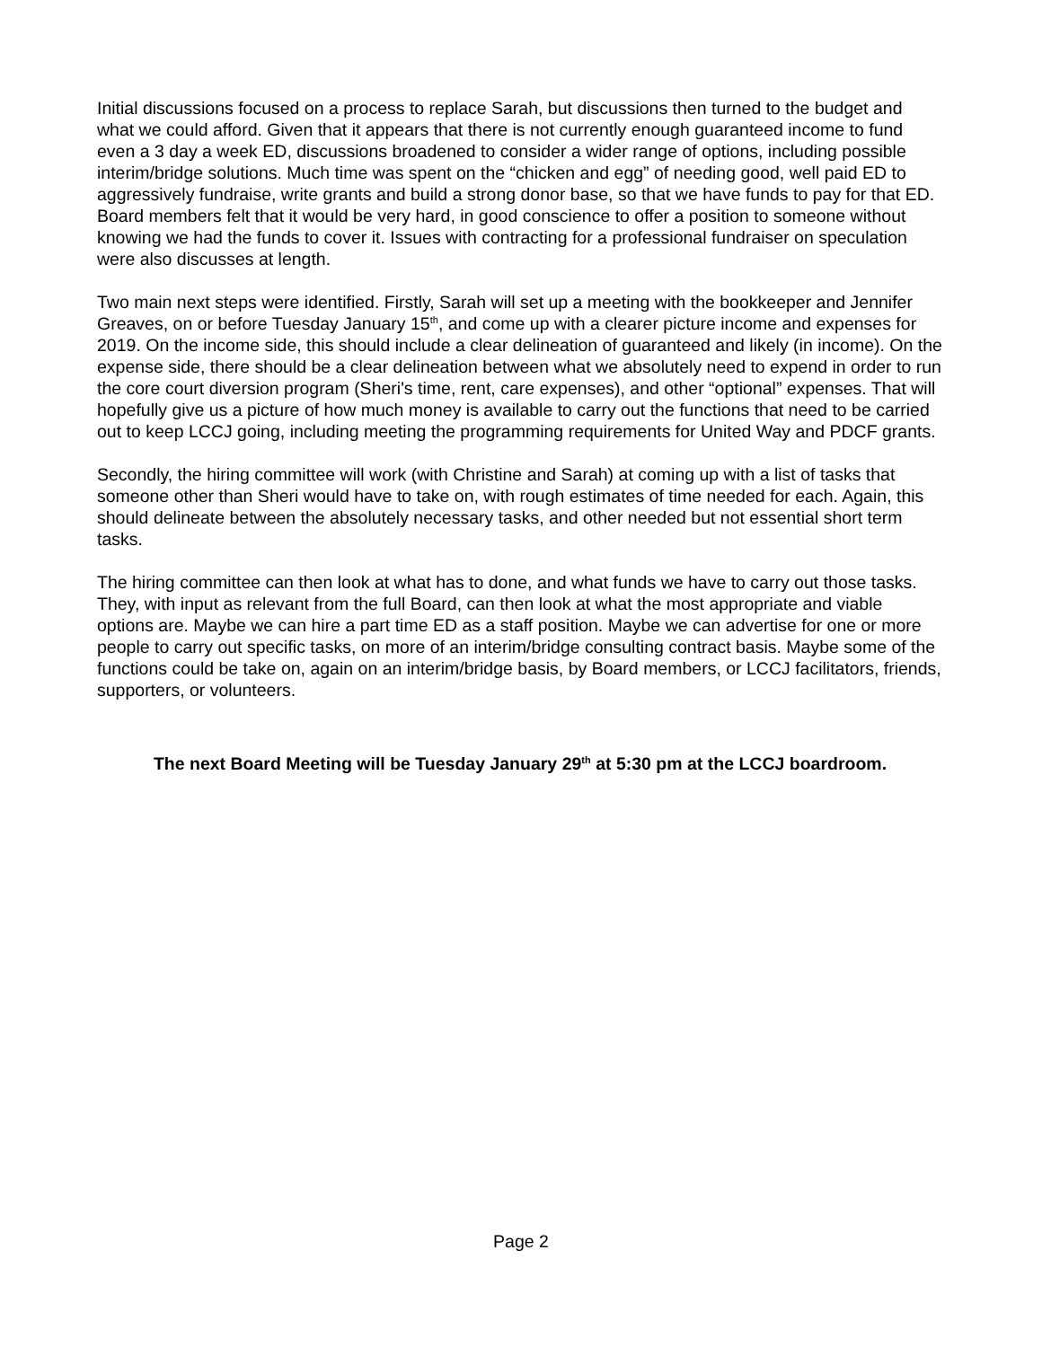Initial discussions focused on a process to replace Sarah, but discussions then turned to the budget and what we could afford. Given that it appears that there is not currently enough guaranteed income to fund even a 3 day a week ED, discussions broadened to consider a wider range of options, including possible interim/bridge solutions. Much time was spent on the “chicken and egg” of needing good, well paid ED to aggressively fundraise, write grants and build a strong donor base, so that we have funds to pay for that ED. Board members felt that it would be very hard, in good conscience to offer a position to someone without knowing we had the funds to cover it. Issues with contracting for a professional fundraiser on speculation were also discusses at length.
Two main next steps were identified. Firstly, Sarah will set up a meeting with the bookkeeper and Jennifer Greaves, on or before Tuesday January 15<sup>th</sup>, and come up with a clearer picture income and expenses for 2019. On the income side, this should include a clear delineation of guaranteed and likely (in income). On the expense side, there should be a clear delineation between what we absolutely need to expend in order to run the core court diversion program (Sheri's time, rent, care expenses), and other “optional” expenses. That will hopefully give us a picture of how much money is available to carry out the functions that need to be carried out to keep LCCJ going, including meeting the programming requirements for United Way and PDCF grants.
Secondly, the hiring committee will work (with Christine and Sarah) at coming up with a list of tasks that someone other than Sheri would have to take on, with rough estimates of time needed for each. Again, this should delineate between the absolutely necessary tasks, and other needed but not essential short term tasks.
The hiring committee can then look at what has to done, and what funds we have to carry out those tasks. They, with input as relevant from the full Board, can then look at what the most appropriate and viable options are. Maybe we can hire a part time ED as a staff position. Maybe we can advertise for one or more people to carry out specific tasks, on more of an interim/bridge consulting contract basis. Maybe some of the functions could be take on, again on an interim/bridge basis, by Board members, or LCCJ facilitators, friends, supporters, or volunteers.
The next Board Meeting will be Tuesday January 29<sup>th</sup> at 5:30 pm at the LCCJ boardroom.
Page 2